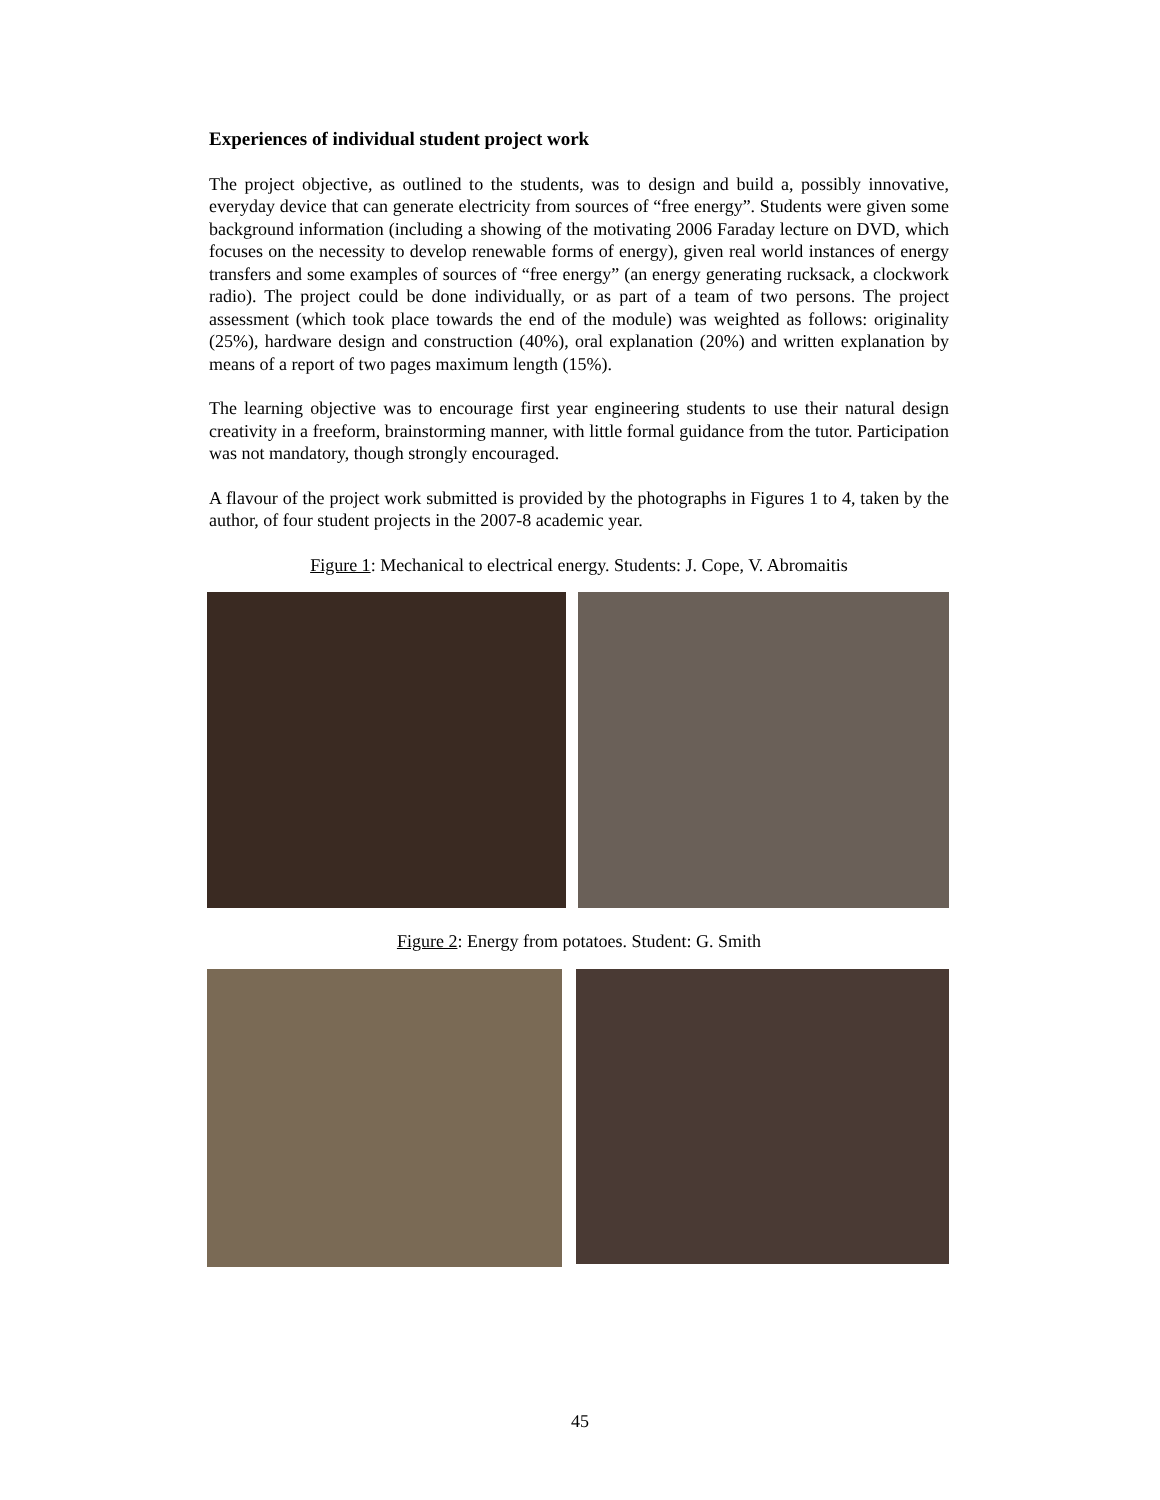Experiences of individual student project work
The project objective, as outlined to the students, was to design and build a, possibly innovative, everyday device that can generate electricity from sources of “free energy”. Students were given some background information (including a showing of the motivating 2006 Faraday lecture on DVD, which focuses on the necessity to develop renewable forms of energy), given real world instances of energy transfers and some examples of sources of “free energy” (an energy generating rucksack, a clockwork radio). The project could be done individually, or as part of a team of two persons. The project assessment (which took place towards the end of the module) was weighted as follows: originality (25%), hardware design and construction (40%), oral explanation (20%) and written explanation by means of a report of two pages maximum length (15%).
The learning objective was to encourage first year engineering students to use their natural design creativity in a freeform, brainstorming manner, with little formal guidance from the tutor. Participation was not mandatory, though strongly encouraged.
A flavour of the project work submitted is provided by the photographs in Figures 1 to 4, taken by the author, of four student projects in the 2007-8 academic year.
Figure 1: Mechanical to electrical energy. Students: J. Cope, V. Abromaitis
Figure 2: Energy from potatoes. Student: G. Smith
45